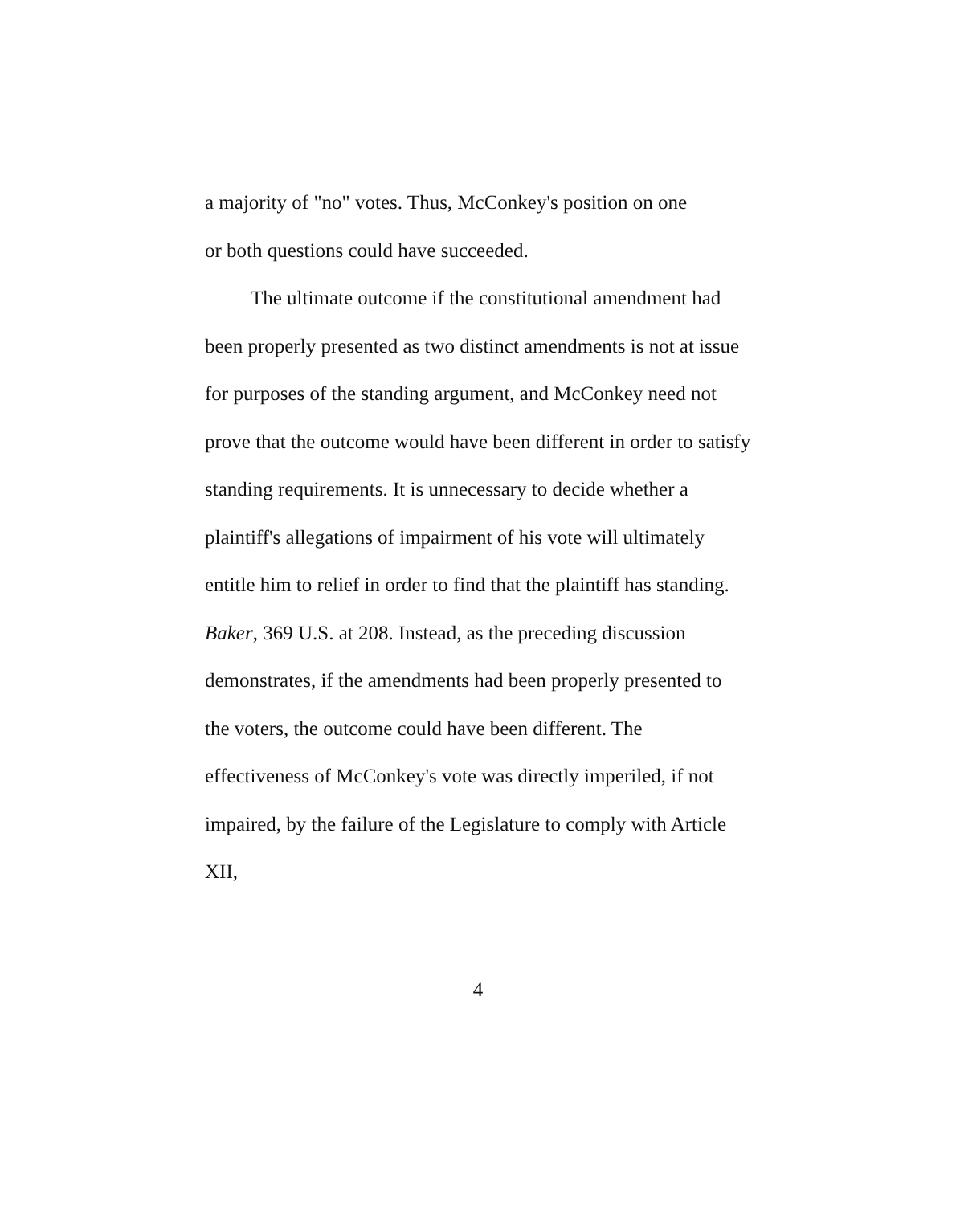a majority of "no" votes. Thus, McConkey's position on one
or both questions could have succeeded.
The ultimate outcome if the constitutional amendment had been properly presented as two distinct amendments is not at issue for purposes of the standing argument, and McConkey need not prove that the outcome would have been different in order to satisfy standing requirements. It is unnecessary to decide whether a plaintiff's allegations of impairment of his vote will ultimately entitle him to relief in order to find that the plaintiff has standing. Baker, 369 U.S. at 208. Instead, as the preceding discussion demonstrates, if the amendments had been properly presented to the voters, the outcome could have been different. The effectiveness of McConkey's vote was directly imperiled, if not impaired, by the failure of the Legislature to comply with Article XII,
4